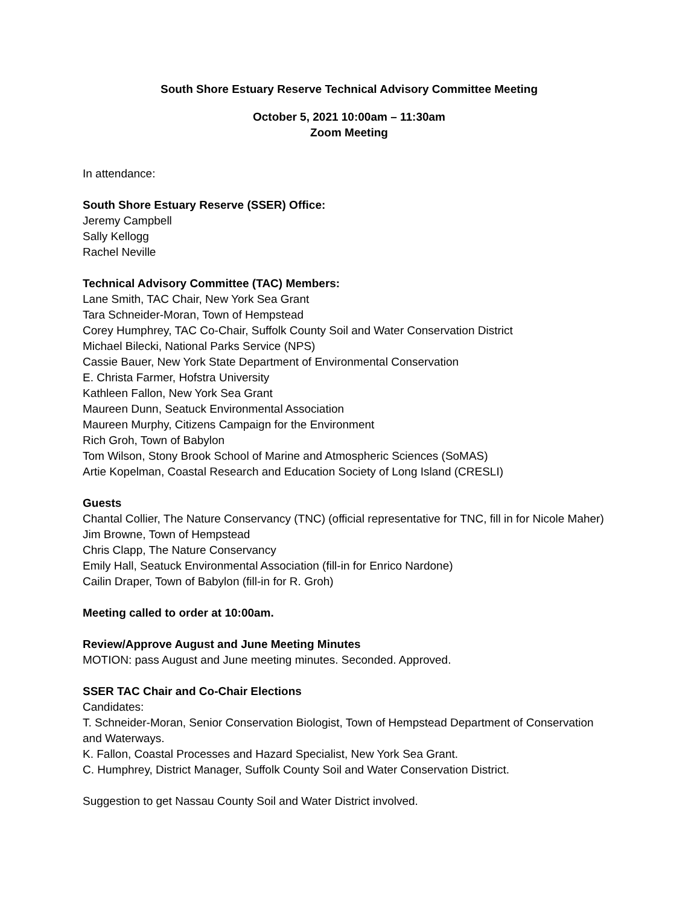South Shore Estuary Reserve Technical Advisory Committee Meeting
October 5, 2021 10:00am – 11:30am
Zoom Meeting
In attendance:
South Shore Estuary Reserve (SSER) Office:
Jeremy Campbell
Sally Kellogg
Rachel Neville
Technical Advisory Committee (TAC) Members:
Lane Smith, TAC Chair, New York Sea Grant
Tara Schneider-Moran, Town of Hempstead
Corey Humphrey, TAC Co-Chair, Suffolk County Soil and Water Conservation District
Michael Bilecki, National Parks Service (NPS)
Cassie Bauer, New York State Department of Environmental Conservation
E. Christa Farmer, Hofstra University
Kathleen Fallon, New York Sea Grant
Maureen Dunn, Seatuck Environmental Association
Maureen Murphy, Citizens Campaign for the Environment
Rich Groh, Town of Babylon
Tom Wilson, Stony Brook School of Marine and Atmospheric Sciences (SoMAS)
Artie Kopelman, Coastal Research and Education Society of Long Island (CRESLI)
Guests
Chantal Collier, The Nature Conservancy (TNC) (official representative for TNC, fill in for Nicole Maher)
Jim Browne, Town of Hempstead
Chris Clapp, The Nature Conservancy
Emily Hall, Seatuck Environmental Association (fill-in for Enrico Nardone)
Cailin Draper, Town of Babylon (fill-in for R. Groh)
Meeting called to order at 10:00am.
Review/Approve August and June Meeting Minutes
MOTION: pass August and June meeting minutes. Seconded. Approved.
SSER TAC Chair and Co-Chair Elections
Candidates:
T. Schneider-Moran, Senior Conservation Biologist, Town of Hempstead Department of Conservation and Waterways.
K. Fallon, Coastal Processes and Hazard Specialist, New York Sea Grant.
C. Humphrey, District Manager, Suffolk County Soil and Water Conservation District.
Suggestion to get Nassau County Soil and Water District involved.